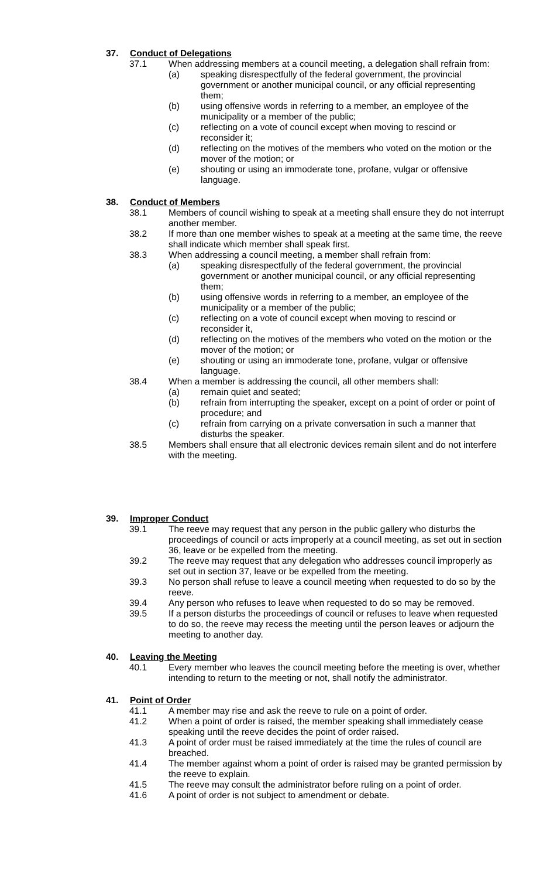37. Conduct of Delegations
37.1 When addressing members at a council meeting, a delegation shall refrain from:
(a) speaking disrespectfully of the federal government, the provincial government or another municipal council, or any official representing them;
(b) using offensive words in referring to a member, an employee of the municipality or a member of the public;
(c) reflecting on a vote of council except when moving to rescind or reconsider it;
(d) reflecting on the motives of the members who voted on the motion or the mover of the motion; or
(e) shouting or using an immoderate tone, profane, vulgar or offensive language.
38. Conduct of Members
38.1 Members of council wishing to speak at a meeting shall ensure they do not interrupt another member.
38.2 If more than one member wishes to speak at a meeting at the same time, the reeve shall indicate which member shall speak first.
38.3 When addressing a council meeting, a member shall refrain from:
(a) speaking disrespectfully of the federal government, the provincial government or another municipal council, or any official representing them;
(b) using offensive words in referring to a member, an employee of the municipality or a member of the public;
(c) reflecting on a vote of council except when moving to rescind or reconsider it,
(d) reflecting on the motives of the members who voted on the motion or the mover of the motion; or
(e) shouting or using an immoderate tone, profane, vulgar or offensive language.
38.4 When a member is addressing the council, all other members shall:
(a) remain quiet and seated;
(b) refrain from interrupting the speaker, except on a point of order or point of procedure; and
(c) refrain from carrying on a private conversation in such a manner that disturbs the speaker.
38.5 Members shall ensure that all electronic devices remain silent and do not interfere with the meeting.
39. Improper Conduct
39.1 The reeve may request that any person in the public gallery who disturbs the proceedings of council or acts improperly at a council meeting, as set out in section 36, leave or be expelled from the meeting.
39.2 The reeve may request that any delegation who addresses council improperly as set out in section 37, leave or be expelled from the meeting.
39.3 No person shall refuse to leave a council meeting when requested to do so by the reeve.
39.4 Any person who refuses to leave when requested to do so may be removed.
39.5 If a person disturbs the proceedings of council or refuses to leave when requested to do so, the reeve may recess the meeting until the person leaves or adjourn the meeting to another day.
40. Leaving the Meeting
40.1 Every member who leaves the council meeting before the meeting is over, whether intending to return to the meeting or not, shall notify the administrator.
41. Point of Order
41.1 A member may rise and ask the reeve to rule on a point of order.
41.2 When a point of order is raised, the member speaking shall immediately cease speaking until the reeve decides the point of order raised.
41.3 A point of order must be raised immediately at the time the rules of council are breached.
41.4 The member against whom a point of order is raised may be granted permission by the reeve to explain.
41.5 The reeve may consult the administrator before ruling on a point of order.
41.6 A point of order is not subject to amendment or debate.